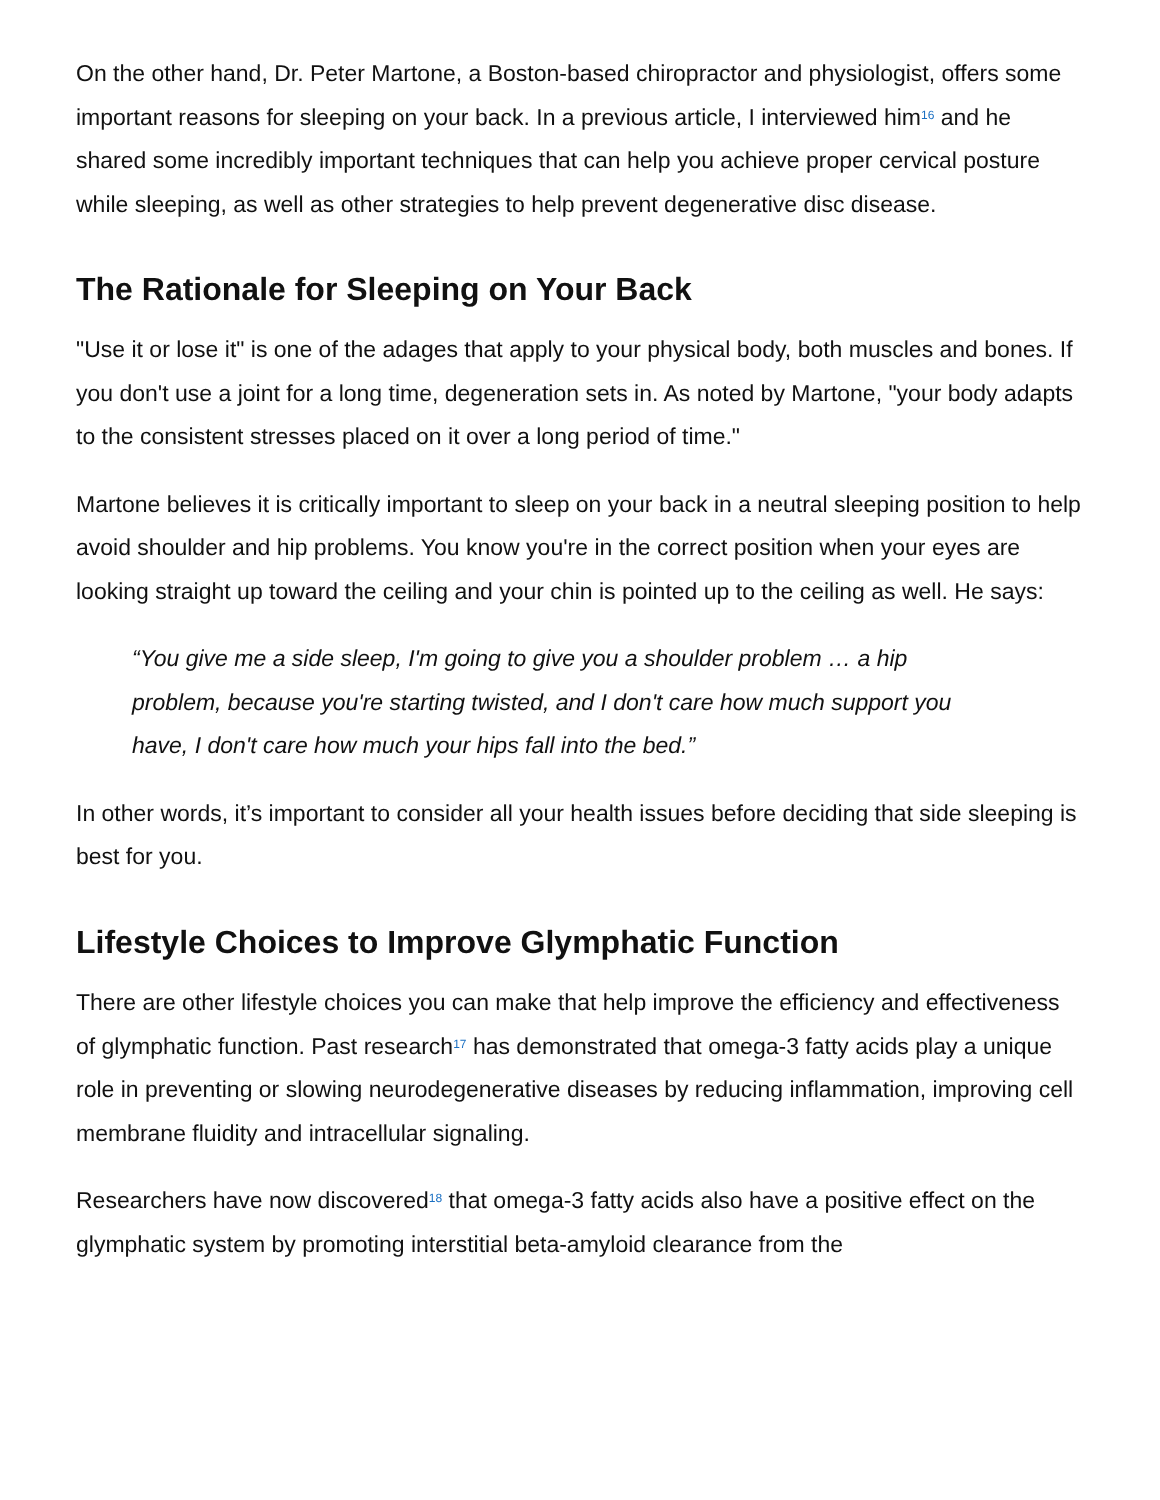On the other hand, Dr. Peter Martone, a Boston-based chiropractor and physiologist, offers some important reasons for sleeping on your back. In a previous article, I interviewed him<sup>16</sup> and he shared some incredibly important techniques that can help you achieve proper cervical posture while sleeping, as well as other strategies to help prevent degenerative disc disease.
The Rationale for Sleeping on Your Back
"Use it or lose it" is one of the adages that apply to your physical body, both muscles and bones. If you don't use a joint for a long time, degeneration sets in. As noted by Martone, "your body adapts to the consistent stresses placed on it over a long period of time."
Martone believes it is critically important to sleep on your back in a neutral sleeping position to help avoid shoulder and hip problems. You know you're in the correct position when your eyes are looking straight up toward the ceiling and your chin is pointed up to the ceiling as well. He says:
“You give me a side sleep, I'm going to give you a shoulder problem … a hip problem, because you're starting twisted, and I don't care how much support you have, I don't care how much your hips fall into the bed.”
In other words, it’s important to consider all your health issues before deciding that side sleeping is best for you.
Lifestyle Choices to Improve Glymphatic Function
There are other lifestyle choices you can make that help improve the efficiency and effectiveness of glymphatic function. Past research<sup>17</sup> has demonstrated that omega-3 fatty acids play a unique role in preventing or slowing neurodegenerative diseases by reducing inflammation, improving cell membrane fluidity and intracellular signaling.
Researchers have now discovered<sup>18</sup> that omega-3 fatty acids also have a positive effect on the glymphatic system by promoting interstitial beta-amyloid clearance from the